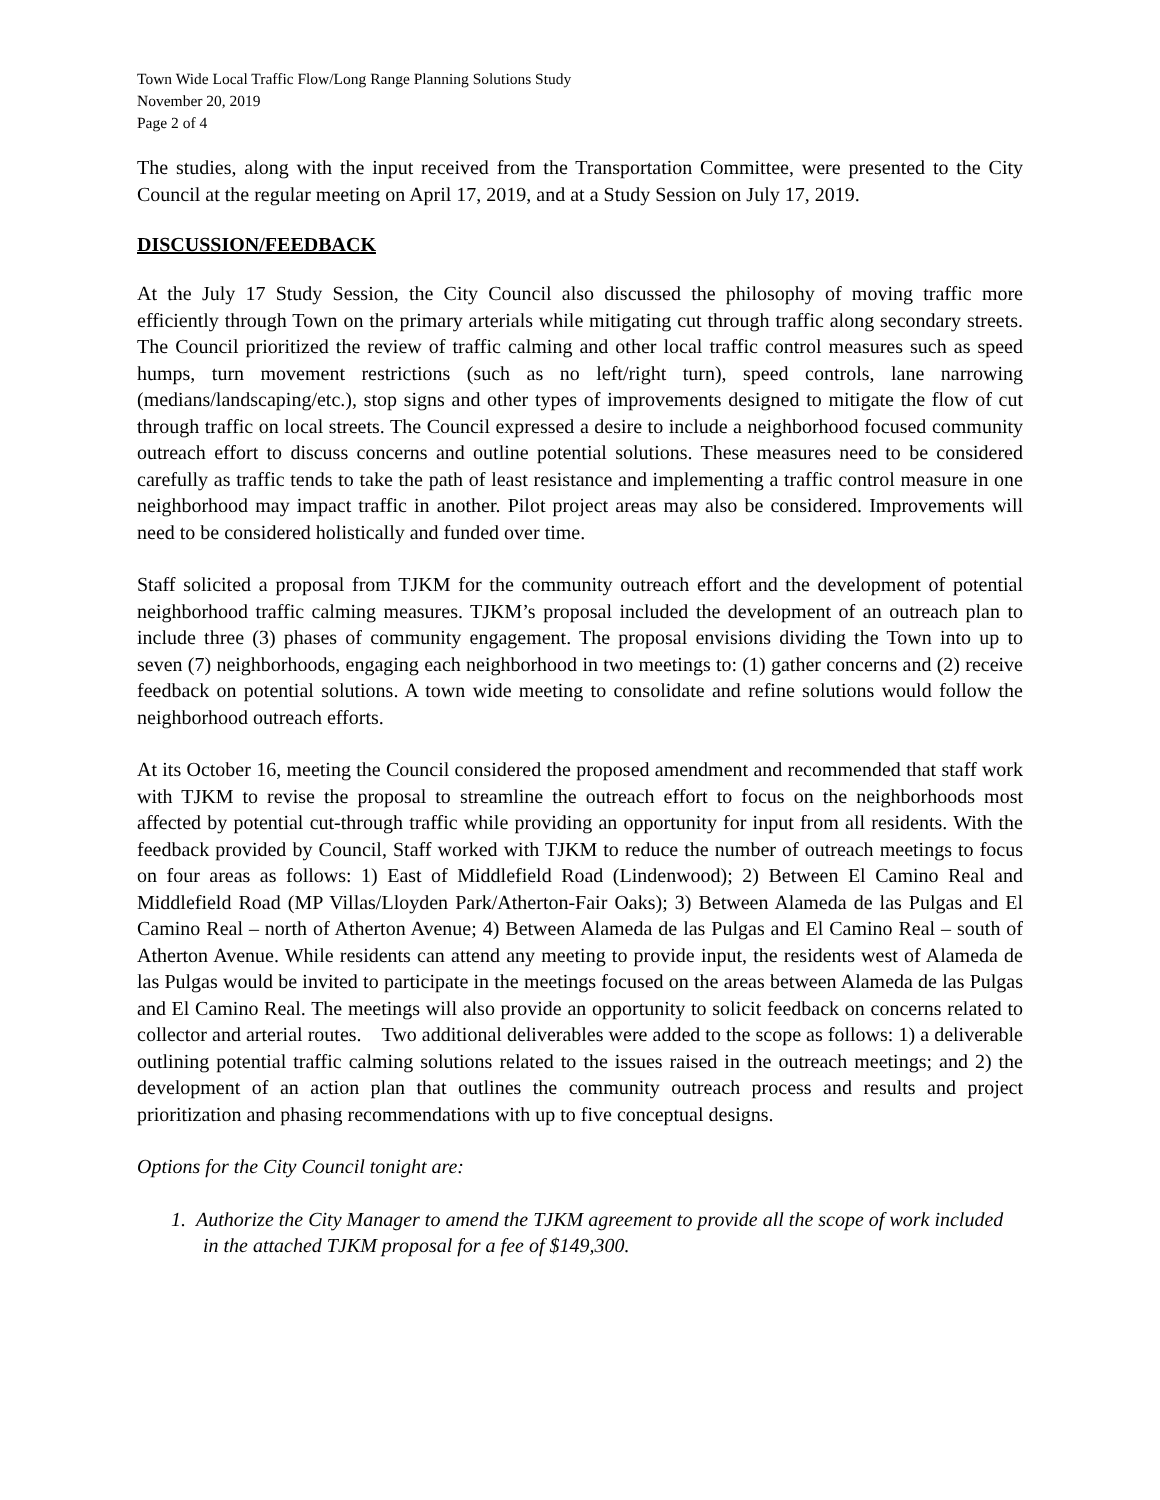Town Wide Local Traffic Flow/Long Range Planning Solutions Study
November 20, 2019
Page 2 of 4
The studies, along with the input received from the Transportation Committee, were presented to the City Council at the regular meeting on April 17, 2019, and at a Study Session on July 17, 2019.
DISCUSSION/FEEDBACK
At the July 17 Study Session, the City Council also discussed the philosophy of moving traffic more efficiently through Town on the primary arterials while mitigating cut through traffic along secondary streets. The Council prioritized the review of traffic calming and other local traffic control measures such as speed humps, turn movement restrictions (such as no left/right turn), speed controls, lane narrowing (medians/landscaping/etc.), stop signs and other types of improvements designed to mitigate the flow of cut through traffic on local streets. The Council expressed a desire to include a neighborhood focused community outreach effort to discuss concerns and outline potential solutions. These measures need to be considered carefully as traffic tends to take the path of least resistance and implementing a traffic control measure in one neighborhood may impact traffic in another. Pilot project areas may also be considered. Improvements will need to be considered holistically and funded over time.
Staff solicited a proposal from TJKM for the community outreach effort and the development of potential neighborhood traffic calming measures. TJKM’s proposal included the development of an outreach plan to include three (3) phases of community engagement. The proposal envisions dividing the Town into up to seven (7) neighborhoods, engaging each neighborhood in two meetings to: (1) gather concerns and (2) receive feedback on potential solutions. A town wide meeting to consolidate and refine solutions would follow the neighborhood outreach efforts.
At its October 16, meeting the Council considered the proposed amendment and recommended that staff work with TJKM to revise the proposal to streamline the outreach effort to focus on the neighborhoods most affected by potential cut-through traffic while providing an opportunity for input from all residents. With the feedback provided by Council, Staff worked with TJKM to reduce the number of outreach meetings to focus on four areas as follows: 1) East of Middlefield Road (Lindenwood); 2) Between El Camino Real and Middlefield Road (MP Villas/Lloyden Park/Atherton-Fair Oaks); 3) Between Alameda de las Pulgas and El Camino Real – north of Atherton Avenue; 4) Between Alameda de las Pulgas and El Camino Real – south of Atherton Avenue. While residents can attend any meeting to provide input, the residents west of Alameda de las Pulgas would be invited to participate in the meetings focused on the areas between Alameda de las Pulgas and El Camino Real. The meetings will also provide an opportunity to solicit feedback on concerns related to collector and arterial routes. Two additional deliverables were added to the scope as follows: 1) a deliverable outlining potential traffic calming solutions related to the issues raised in the outreach meetings; and 2) the development of an action plan that outlines the community outreach process and results and project prioritization and phasing recommendations with up to five conceptual designs.
Options for the City Council tonight are:
1. Authorize the City Manager to amend the TJKM agreement to provide all the scope of work included in the attached TJKM proposal for a fee of $149,300.